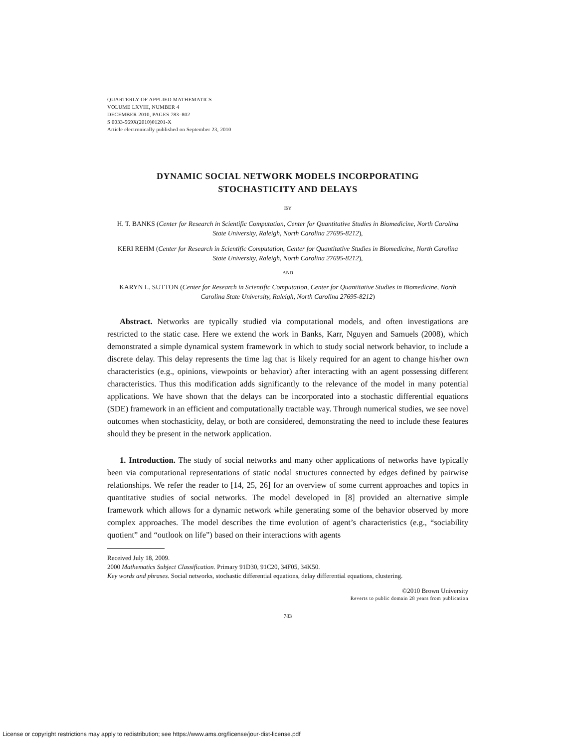QUARTERLY OF APPLIED MATHEMATICS
VOLUME LXVIII, NUMBER 4
DECEMBER 2010, PAGES 783–802
S 0033-569X(2010)01201-X
Article electronically published on September 23, 2010
DYNAMIC SOCIAL NETWORK MODELS INCORPORATING
STOCHASTICITY AND DELAYS
BY
H. T. BANKS (Center for Research in Scientific Computation, Center for Quantitative Studies in Biomedicine, North Carolina State University, Raleigh, North Carolina 27695-8212),
KERI REHM (Center for Research in Scientific Computation, Center for Quantitative Studies in Biomedicine, North Carolina State University, Raleigh, North Carolina 27695-8212),
AND
KARYN L. SUTTON (Center for Research in Scientific Computation, Center for Quantitative Studies in Biomedicine, North Carolina State University, Raleigh, North Carolina 27695-8212)
Abstract. Networks are typically studied via computational models, and often investigations are restricted to the static case. Here we extend the work in Banks, Karr, Nguyen and Samuels (2008), which demonstrated a simple dynamical system framework in which to study social network behavior, to include a discrete delay. This delay represents the time lag that is likely required for an agent to change his/her own characteristics (e.g., opinions, viewpoints or behavior) after interacting with an agent possessing different characteristics. Thus this modification adds significantly to the relevance of the model in many potential applications. We have shown that the delays can be incorporated into a stochastic differential equations (SDE) framework in an efficient and computationally tractable way. Through numerical studies, we see novel outcomes when stochasticity, delay, or both are considered, demonstrating the need to include these features should they be present in the network application.
1. Introduction. The study of social networks and many other applications of networks have typically been via computational representations of static nodal structures connected by edges defined by pairwise relationships. We refer the reader to [14, 25, 26] for an overview of some current approaches and topics in quantitative studies of social networks. The model developed in [8] provided an alternative simple framework which allows for a dynamic network while generating some of the behavior observed by more complex approaches. The model describes the time evolution of agent’s characteristics (e.g., “sociability quotient” and “outlook on life”) based on their interactions with agents
Received July 18, 2009.
2000 Mathematics Subject Classification. Primary 91D30, 91C20, 34F05, 34K50.
Key words and phrases. Social networks, stochastic differential equations, delay differential equations, clustering.
©2010 Brown University
Reverts to public domain 28 years from publication
783
License or copyright restrictions may apply to redistribution; see https://www.ams.org/license/jour-dist-license.pdf